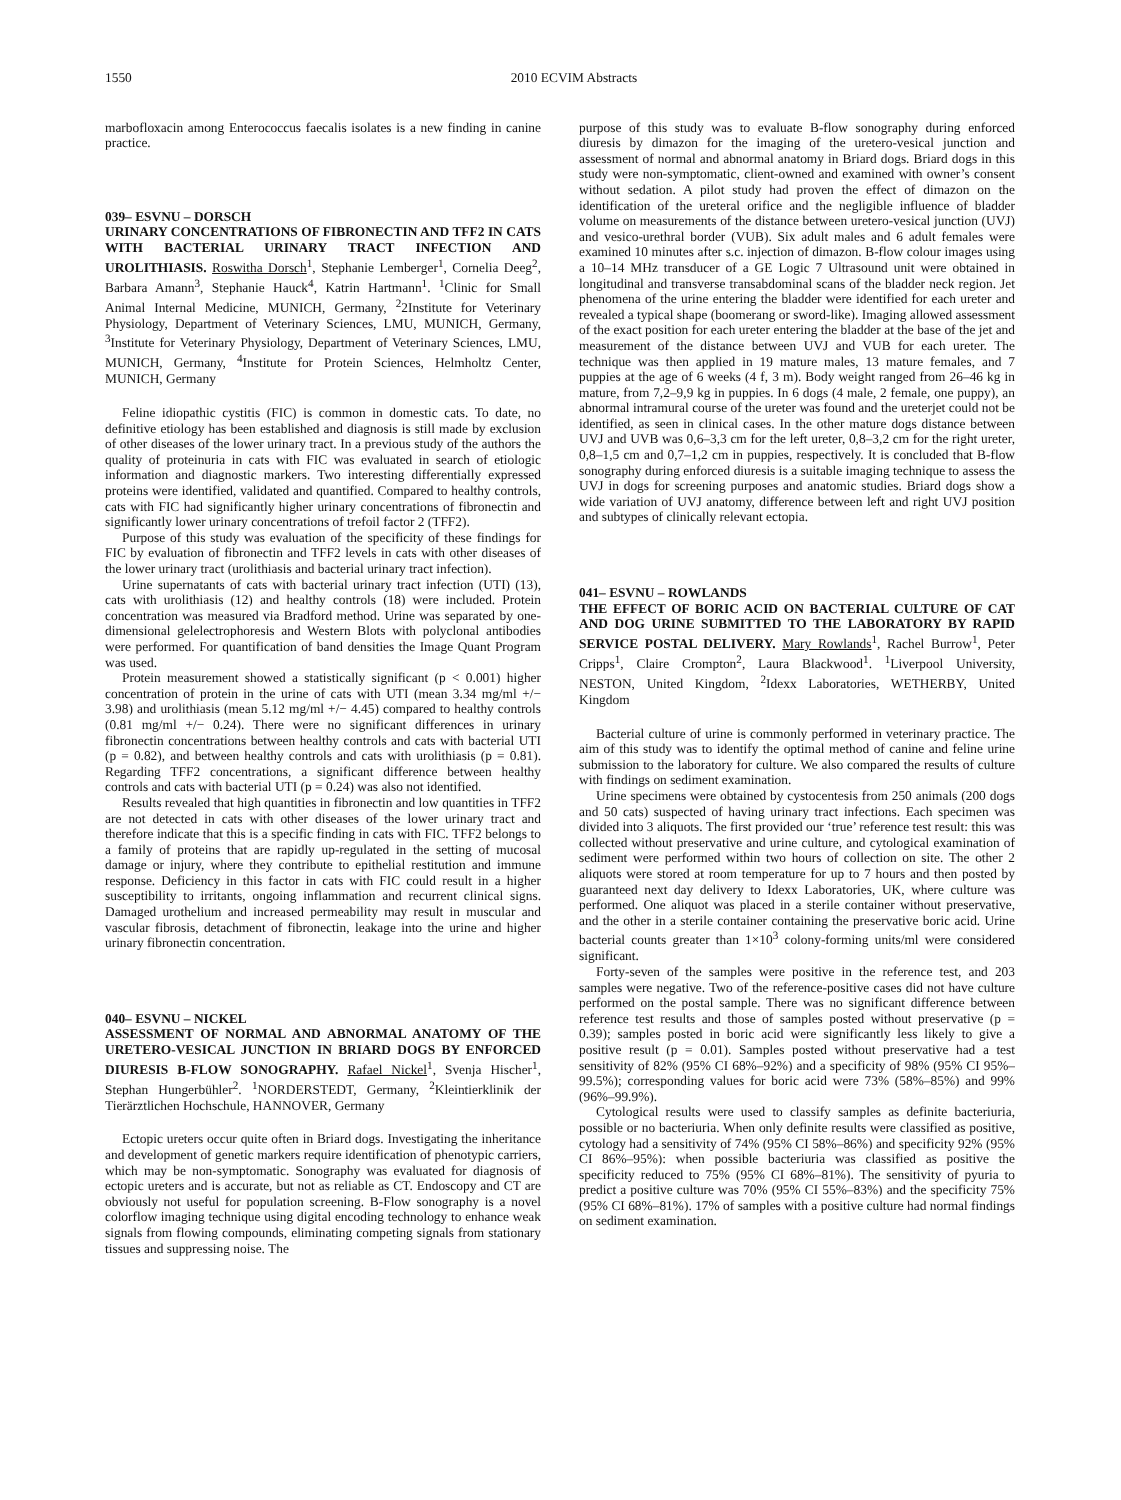1550 2010 ECVIM Abstracts
marbofloxacin among Enterococcus faecalis isolates is a new finding in canine practice.
039– ESVNU – DORSCH
URINARY CONCENTRATIONS OF FIBRONECTIN AND TFF2 IN CATS WITH BACTERIAL URINARY TRACT INFECTION AND UROLITHIASIS. Roswitha Dorsch<sup>1</sup>, Stephanie Lemberger<sup>1</sup>, Cornelia Deeg<sup>2</sup>, Barbara Amann<sup>3</sup>, Stephanie Hauck<sup>4</sup>, Katrin Hartmann<sup>1</sup>. <sup>1</sup>Clinic for Small Animal Internal Medicine, MUNICH, Germany, <sup>2</sup>2Institute for Veterinary Physiology, Department of Veterinary Sciences, LMU, MUNICH, Germany, <sup>3</sup>Institute for Veterinary Physiology, Department of Veterinary Sciences, LMU, MUNICH, Germany, <sup>4</sup>Institute for Protein Sciences, Helmholtz Center, MUNICH, Germany
Feline idiopathic cystitis (FIC) is common in domestic cats. To date, no definitive etiology has been established and diagnosis is still made by exclusion of other diseases of the lower urinary tract. In a previous study of the authors the quality of proteinuria in cats with FIC was evaluated in search of etiologic information and diagnostic markers. Two interesting differentially expressed proteins were identified, validated and quantified. Compared to healthy controls, cats with FIC had significantly higher urinary concentrations of fibronectin and significantly lower urinary concentrations of trefoil factor 2 (TFF2).
Purpose of this study was evaluation of the specificity of these findings for FIC by evaluation of fibronectin and TFF2 levels in cats with other diseases of the lower urinary tract (urolithiasis and bacterial urinary tract infection).
Urine supernatants of cats with bacterial urinary tract infection (UTI) (13), cats with urolithiasis (12) and healthy controls (18) were included. Protein concentration was measured via Bradford method. Urine was separated by one-dimensional gelelectrophoresis and Western Blots with polyclonal antibodies were performed. For quantification of band densities the Image Quant Program was used.
Protein measurement showed a statistically significant (p < 0.001) higher concentration of protein in the urine of cats with UTI (mean 3.34 mg/ml +/− 3.98) and urolithiasis (mean 5.12 mg/ml +/− 4.45) compared to healthy controls (0.81 mg/ml +/− 0.24). There were no significant differences in urinary fibronectin concentrations between healthy controls and cats with bacterial UTI (p = 0.82), and between healthy controls and cats with urolithiasis (p = 0.81). Regarding TFF2 concentrations, a significant difference between healthy controls and cats with bacterial UTI (p = 0.24) was also not identified.
Results revealed that high quantities in fibronectin and low quantities in TFF2 are not detected in cats with other diseases of the lower urinary tract and therefore indicate that this is a specific finding in cats with FIC. TFF2 belongs to a family of proteins that are rapidly up-regulated in the setting of mucosal damage or injury, where they contribute to epithelial restitution and immune response. Deficiency in this factor in cats with FIC could result in a higher susceptibility to irritants, ongoing inflammation and recurrent clinical signs. Damaged urothelium and increased permeability may result in muscular and vascular fibrosis, detachment of fibronectin, leakage into the urine and higher urinary fibronectin concentration.
040– ESVNU – NICKEL
ASSESSMENT OF NORMAL AND ABNORMAL ANATOMY OF THE URETERO-VESICAL JUNCTION IN BRIARD DOGS BY ENFORCED DIURESIS B-FLOW SONOGRAPHY. Rafael Nickel<sup>1</sup>, Svenja Hischer<sup>1</sup>, Stephan Hungerbühler<sup>2</sup>. <sup>1</sup>NORDERSTEDT, Germany, <sup>2</sup>Kleintierklinik der Tierärztlichen Hochschule, HANNOVER, Germany
Ectopic ureters occur quite often in Briard dogs. Investigating the inheritance and development of genetic markers require identification of phenotypic carriers, which may be non-symptomatic. Sonography was evaluated for diagnosis of ectopic ureters and is accurate, but not as reliable as CT. Endoscopy and CT are obviously not useful for population screening. B-Flow sonography is a novel colorflow imaging technique using digital encoding technology to enhance weak signals from flowing compounds, eliminating competing signals from stationary tissues and suppressing noise. The
purpose of this study was to evaluate B-flow sonography during enforced diuresis by dimazon for the imaging of the uretero-vesical junction and assessment of normal and abnormal anatomy in Briard dogs. Briard dogs in this study were non-symptomatic, client-owned and examined with owner’s consent without sedation. A pilot study had proven the effect of dimazon on the identification of the ureteral orifice and the negligible influence of bladder volume on measurements of the distance between uretero-vesical junction (UVJ) and vesico-urethral border (VUB). Six adult males and 6 adult females were examined 10 minutes after s.c. injection of dimazon. B-flow colour images using a 10–14 MHz transducer of a GE Logic 7 Ultrasound unit were obtained in longitudinal and transverse transabdominal scans of the bladder neck region. Jet phenomena of the urine entering the bladder were identified for each ureter and revealed a typical shape (boomerang or sword-like). Imaging allowed assessment of the exact position for each ureter entering the bladder at the base of the jet and measurement of the distance between UVJ and VUB for each ureter. The technique was then applied in 19 mature males, 13 mature females, and 7 puppies at the age of 6 weeks (4 f, 3 m). Body weight ranged from 26–46 kg in mature, from 7,2–9,9 kg in puppies. In 6 dogs (4 male, 2 female, one puppy), an abnormal intramural course of the ureter was found and the ureterjet could not be identified, as seen in clinical cases. In the other mature dogs distance between UVJ and UVB was 0,6–3,3 cm for the left ureter, 0,8–3,2 cm for the right ureter, 0,8–1,5 cm and 0,7–1,2 cm in puppies, respectively. It is concluded that B-flow sonography during enforced diuresis is a suitable imaging technique to assess the UVJ in dogs for screening purposes and anatomic studies. Briard dogs show a wide variation of UVJ anatomy, difference between left and right UVJ position and subtypes of clinically relevant ectopia.
041– ESVNU – ROWLANDS
THE EFFECT OF BORIC ACID ON BACTERIAL CULTURE OF CAT AND DOG URINE SUBMITTED TO THE LABORATORY BY RAPID SERVICE POSTAL DELIVERY. Mary Rowlands<sup>1</sup>, Rachel Burrow<sup>1</sup>, Peter Cripps<sup>1</sup>, Claire Crompton<sup>2</sup>, Laura Blackwood<sup>1</sup>. <sup>1</sup>Liverpool University, NESTON, United Kingdom, <sup>2</sup>Idexx Laboratories, WETHERBY, United Kingdom
Bacterial culture of urine is commonly performed in veterinary practice. The aim of this study was to identify the optimal method of canine and feline urine submission to the laboratory for culture. We also compared the results of culture with findings on sediment examination.
Urine specimens were obtained by cystocentesis from 250 animals (200 dogs and 50 cats) suspected of having urinary tract infections. Each specimen was divided into 3 aliquots. The first provided our ‘true’ reference test result: this was collected without preservative and urine culture, and cytological examination of sediment were performed within two hours of collection on site. The other 2 aliquots were stored at room temperature for up to 7 hours and then posted by guaranteed next day delivery to Idexx Laboratories, UK, where culture was performed. One aliquot was placed in a sterile container without preservative, and the other in a sterile container containing the preservative boric acid. Urine bacterial counts greater than 1×10<sup>3</sup> colony-forming units/ml were considered significant.
Forty-seven of the samples were positive in the reference test, and 203 samples were negative. Two of the reference-positive cases did not have culture performed on the postal sample. There was no significant difference between reference test results and those of samples posted without preservative (p = 0.39); samples posted in boric acid were significantly less likely to give a positive result (p = 0.01). Samples posted without preservative had a test sensitivity of 82% (95% CI 68%–92%) and a specificity of 98% (95% CI 95%–99.5%); corresponding values for boric acid were 73% (58%–85%) and 99% (96%–99.9%).
Cytological results were used to classify samples as definite bacteriuria, possible or no bacteriuria. When only definite results were classified as positive, cytology had a sensitivity of 74% (95% CI 58%–86%) and specificity 92% (95% CI 86%–95%): when possible bacteriuria was classified as positive the specificity reduced to 75% (95% CI 68%–81%). The sensitivity of pyuria to predict a positive culture was 70% (95% CI 55%–83%) and the specificity 75% (95% CI 68%–81%). 17% of samples with a positive culture had normal findings on sediment examination.